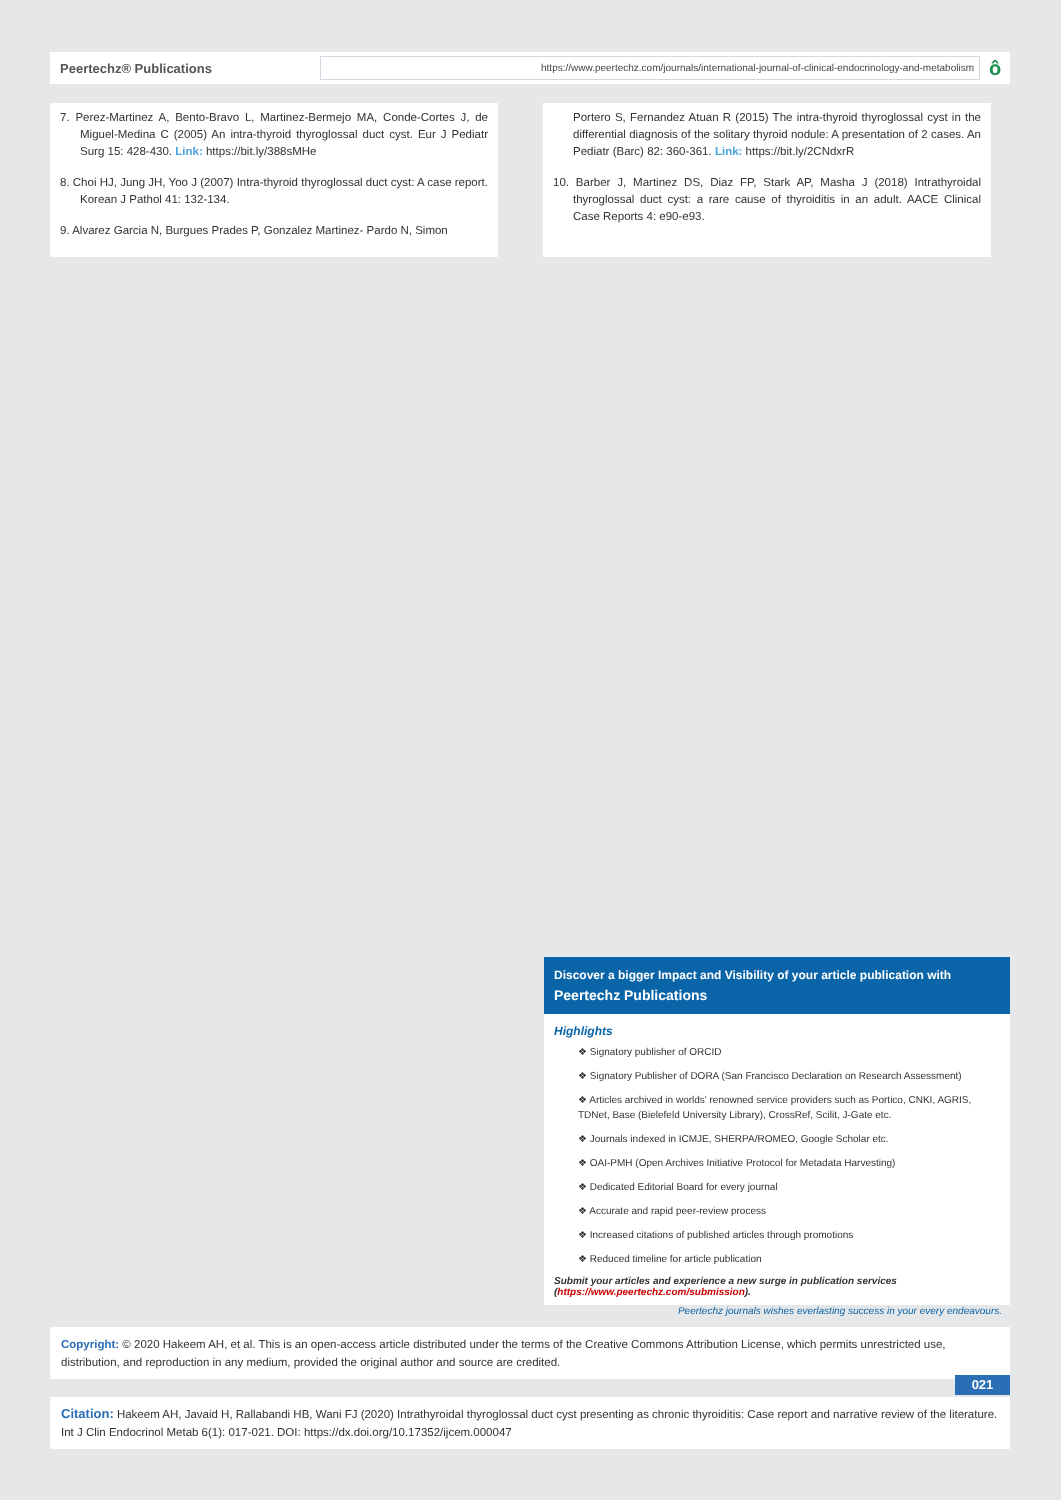Peertechz® Publications
https://www.peertechz.com/journals/international-journal-of-clinical-endocrinology-and-metabolism
ô
7. Perez-Martinez A, Bento-Bravo L, Martinez-Bermejo MA, Conde-Cortes J, de Miguel-Medina C (2005) An intra-thyroid thyroglossal duct cyst. Eur J Pediatr Surg 15: 428-430. Link: https://bit.ly/388sMHe
8. Choi HJ, Jung JH, Yoo J (2007) Intra-thyroid thyroglossal duct cyst: A case report. Korean J Pathol 41: 132-134.
9. Alvarez Garcia N, Burgues Prades P, Gonzalez Martinez- Pardo N, Simon
Portero S, Fernandez Atuan R (2015) The intra-thyroid thyroglossal cyst in the differential diagnosis of the solitary thyroid nodule: A presentation of 2 cases. An Pediatr (Barc) 82: 360-361. Link: https://bit.ly/2CNdxrR
10. Barber J, Martinez DS, Diaz FP, Stark AP, Masha J (2018) Intrathyroidal thyroglossal duct cyst: a rare cause of thyroiditis in an adult. AACE Clinical Case Reports 4: e90-e93.
Discover a bigger Impact and Visibility of your article publication with
Peertechz Publications
Highlights
❖ Signatory publisher of ORCID
❖ Signatory Publisher of DORA (San Francisco Declaration on Research Assessment)
❖ Articles archived in worlds' renowned service providers such as Portico, CNKI, AGRIS, TDNet, Base (Bielefeld University Library), CrossRef, Scilit, J-Gate etc.
❖ Journals indexed in ICMJE, SHERPA/ROMEO, Google Scholar etc.
❖ OAI-PMH (Open Archives Initiative Protocol for Metadata Harvesting)
❖ Dedicated Editorial Board for every journal
❖ Accurate and rapid peer-review process
❖ Increased citations of published articles through promotions
❖ Reduced timeline for article publication
Submit your articles and experience a new surge in publication services
(https://www.peertechz.com/submission).
Peertechz journals wishes everlasting success in your every endeavours.
Copyright: © 2020 Hakeem AH, et al. This is an open-access article distributed under the terms of the Creative Commons Attribution License, which permits unrestricted use, distribution, and reproduction in any medium, provided the original author and source are credited.
021
Citation: Hakeem AH, Javaid H, Rallabandi HB, Wani FJ (2020) Intrathyroidal thyroglossal duct cyst presenting as chronic thyroiditis: Case report and narrative review of the literature. Int J Clin Endocrinol Metab 6(1): 017-021. DOI: https://dx.doi.org/10.17352/ijcem.000047